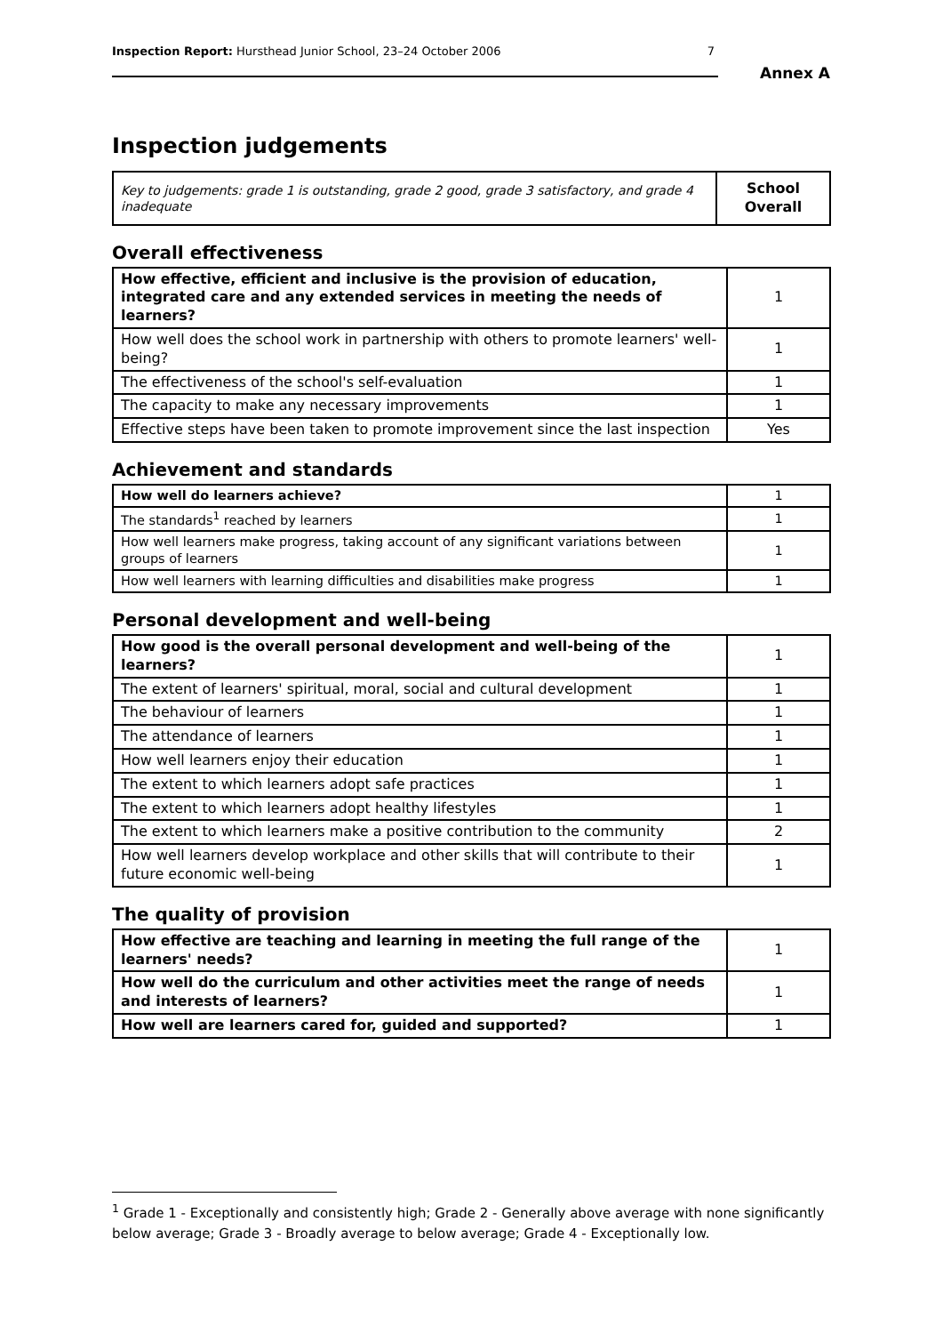Inspection Report: Hursthead Junior School, 23–24 October 2006 7
Annex A
Inspection judgements
| Key to judgements: grade 1 is outstanding, grade 2 good, grade 3 satisfactory, and grade 4 inadequate | School Overall |
Overall effectiveness
| How effective, efficient and inclusive is the provision of education, integrated care and any extended services in meeting the needs of learners? | 1 |
| How well does the school work in partnership with others to promote learners' well-being? | 1 |
| The effectiveness of the school's self-evaluation | 1 |
| The capacity to make any necessary improvements | 1 |
| Effective steps have been taken to promote improvement since the last inspection | Yes |
Achievement and standards
| How well do learners achieve? | 1 |
| The standards<sup>1</sup> reached by learners | 1 |
| How well learners make progress, taking account of any significant variations between groups of learners | 1 |
| How well learners with learning difficulties and disabilities make progress | 1 |
Personal development and well-being
| How good is the overall personal development and well-being of the learners? | 1 |
| The extent of learners' spiritual, moral, social and cultural development | 1 |
| The behaviour of learners | 1 |
| The attendance of learners | 1 |
| How well learners enjoy their education | 1 |
| The extent to which learners adopt safe practices | 1 |
| The extent to which learners adopt healthy lifestyles | 1 |
| The extent to which learners make a positive contribution to the community | 2 |
| How well learners develop workplace and other skills that will contribute to their future economic well-being | 1 |
The quality of provision
| How effective are teaching and learning in meeting the full range of the learners' needs? | 1 |
| How well do the curriculum and other activities meet the range of needs and interests of learners? | 1 |
| How well are learners cared for, guided and supported? | 1 |
<sup>1</sup> Grade 1 - Exceptionally and consistently high; Grade 2 - Generally above average with none significantly below average; Grade 3 - Broadly average to below average; Grade 4 - Exceptionally low.